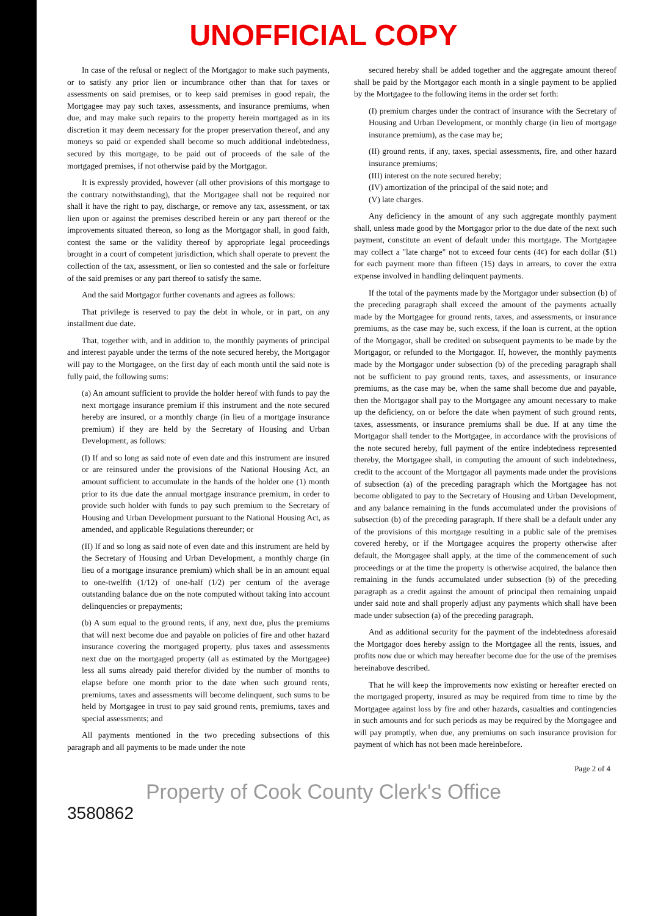UNOFFICIAL COPY
In case of the refusal or neglect of the Mortgagor to make such payments, or to satisfy any prior lien or incumbrance other than that for taxes or assessments on said premises, or to keep said premises in good repair, the Mortgagee may pay such taxes, assessments, and insurance premiums, when due, and may make such repairs to the property herein mortgaged as in its discretion it may deem necessary for the proper preservation thereof, and any moneys so paid or expended shall become so much additional indebtedness, secured by this mortgage, to be paid out of proceeds of the sale of the mortgaged premises, if not otherwise paid by the Mortgagor.
It is expressly provided, however (all other provisions of this mortgage to the contrary notwithstanding), that the Mortgagee shall not be required nor shall it have the right to pay, discharge, or remove any tax, assessment, or tax lien upon or against the premises described herein or any part thereof or the improvements situated thereon, so long as the Mortgagor shall, in good faith, contest the same or the validity thereof by appropriate legal proceedings brought in a court of competent jurisdiction, which shall operate to prevent the collection of the tax, assessment, or lien so contested and the sale or forfeiture of the said premises or any part thereof to satisfy the same.
And the said Mortgagor further covenants and agrees as follows:
That privilege is reserved to pay the debt in whole, or in part, on any installment due date.
That, together with, and in addition to, the monthly payments of principal and interest payable under the terms of the note secured hereby, the Mortgagor will pay to the Mortgagee, on the first day of each month until the said note is fully paid, the following sums:
(a) An amount sufficient to provide the holder hereof with funds to pay the next mortgage insurance premium if this instrument and the note secured hereby are insured, or a monthly charge (in lieu of a mortgage insurance premium) if they are held by the Secretary of Housing and Urban Development, as follows:
(I) If and so long as said note of even date and this instrument are insured or are reinsured under the provisions of the National Housing Act, an amount sufficient to accumulate in the hands of the holder one (1) month prior to its due date the annual mortgage insurance premium, in order to provide such holder with funds to pay such premium to the Secretary of Housing and Urban Development pursuant to the National Housing Act, as amended, and applicable Regulations thereunder; or
(II) If and so long as said note of even date and this instrument are held by the Secretary of Housing and Urban Development, a monthly charge (in lieu of a mortgage insurance premium) which shall be in an amount equal to one-twelfth (1/12) of one-half (1/2) per centum of the average outstanding balance due on the note computed without taking into account delinquencies or prepayments;
(b) A sum equal to the ground rents, if any, next due, plus the premiums that will next become due and payable on policies of fire and other hazard insurance covering the mortgaged property, plus taxes and assessments next due on the mortgaged property (all as estimated by the Mortgagee) less all sums already paid therefor divided by the number of months to elapse before one month prior to the date when such ground rents, premiums, taxes and assessments will become delinquent, such sums to be held by Mortgagee in trust to pay said ground rents, premiums, taxes and special assessments; and
All payments mentioned in the two preceding subsections of this paragraph and all payments to be made under the note
secured hereby shall be added together and the aggregate amount thereof shall be paid by the Mortgagor each month in a single payment to be applied by the Mortgagee to the following items in the order set forth:
(I) premium charges under the contract of insurance with the Secretary of Housing and Urban Development, or monthly charge (in lieu of mortgage insurance premium), as the case may be;
(II) ground rents, if any, taxes, special assessments, fire, and other hazard insurance premiums;
(III) interest on the note secured hereby;
(IV) amortization of the principal of the said note; and
(V) late charges.
Any deficiency in the amount of any such aggregate monthly payment shall, unless made good by the Mortgagor prior to the due date of the next such payment, constitute an event of default under this mortgage. The Mortgagee may collect a "late charge" not to exceed four cents (4¢) for each dollar ($1) for each payment more than fifteen (15) days in arrears, to cover the extra expense involved in handling delinquent payments.
If the total of the payments made by the Mortgagor under subsection (b) of the preceding paragraph shall exceed the amount of the payments actually made by the Mortgagee for ground rents, taxes, and assessments, or insurance premiums, as the case may be, such excess, if the loan is current, at the option of the Mortgagor, shall be credited on subsequent payments to be made by the Mortgagor, or refunded to the Mortgagor. If, however, the monthly payments made by the Mortgagor under subsection (b) of the preceding paragraph shall not be sufficient to pay ground rents, taxes, and assessments, or insurance premiums, as the case may be, when the same shall become due and payable, then the Mortgagor shall pay to the Mortgagee any amount necessary to make up the deficiency, on or before the date when payment of such ground rents, taxes, assessments, or insurance premiums shall be due. If at any time the Mortgagor shall tender to the Mortgagee, in accordance with the provisions of the note secured hereby, full payment of the entire indebtedness represented thereby, the Mortgagee shall, in computing the amount of such indebtedness, credit to the account of the Mortgagor all payments made under the provisions of subsection (a) of the preceding paragraph which the Mortgagee has not become obligated to pay to the Secretary of Housing and Urban Development, and any balance remaining in the funds accumulated under the provisions of subsection (b) of the preceding paragraph. If there shall be a default under any of the provisions of this mortgage resulting in a public sale of the premises covered hereby, or if the Mortgagee acquires the property otherwise after default, the Mortgagee shall apply, at the time of the commencement of such proceedings or at the time the property is otherwise acquired, the balance then remaining in the funds accumulated under subsection (b) of the preceding paragraph as a credit against the amount of principal then remaining unpaid under said note and shall properly adjust any payments which shall have been made under subsection (a) of the preceding paragraph.
And as additional security for the payment of the indebtedness aforesaid the Mortgagor does hereby assign to the Mortgagee all the rents, issues, and profits now due or which may hereafter become due for the use of the premises hereinabove described.
That he will keep the improvements now existing or hereafter erected on the mortgaged property, insured as may be required from time to time by the Mortgagee against loss by fire and other hazards, casualties and contingencies in such amounts and for such periods as may be required by the Mortgagee and will pay promptly, when due, any premiums on such insurance provision for payment of which has not been made hereinbefore.
Page 2 of 4
Property of Cook County Clerk's Office
3580862